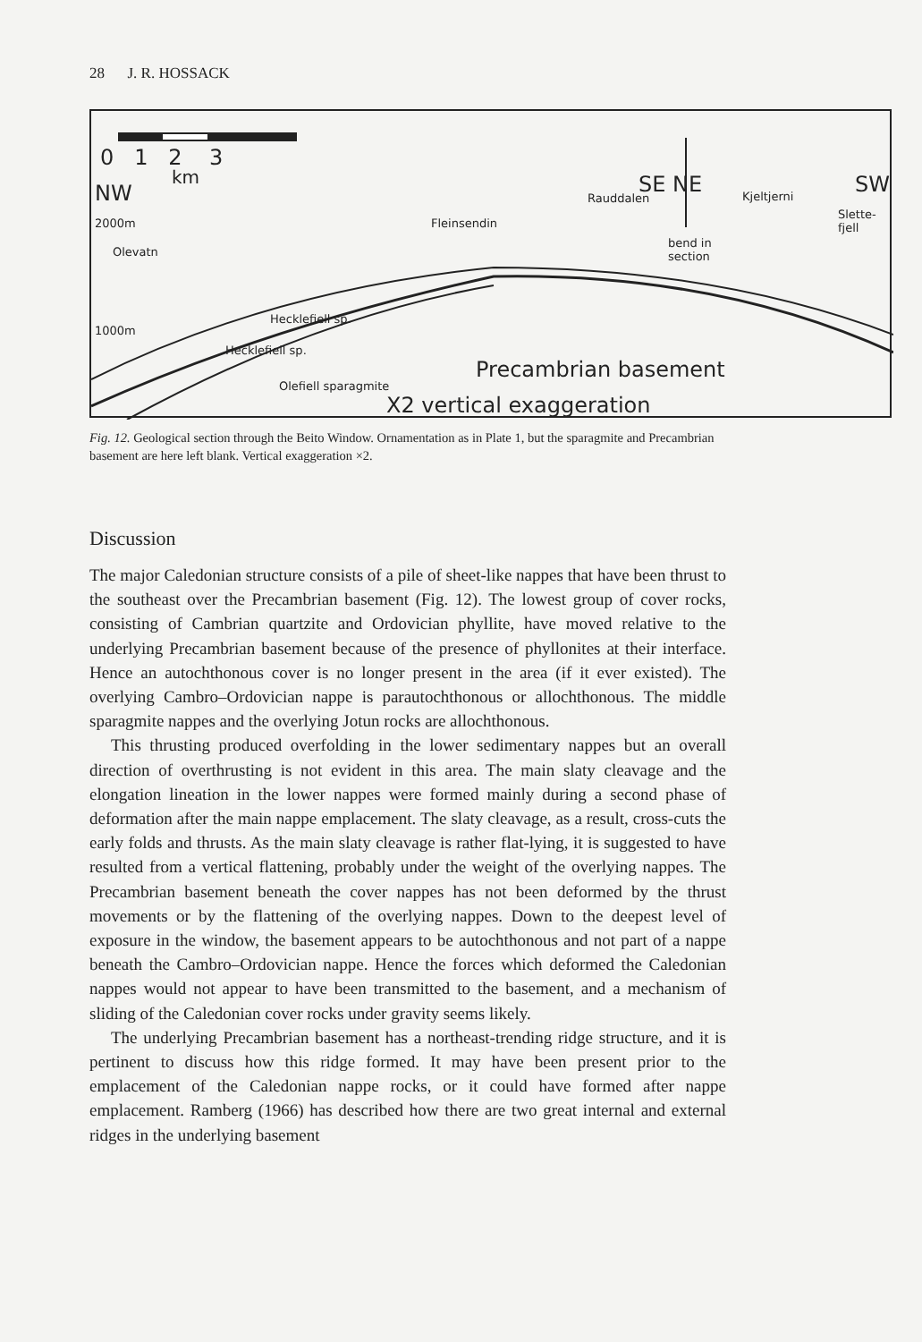28 J. R. HOSSACK
0 1 2 3
km
NW
2000m
Olevatn
1000m
Fleinsendin
Rauddalen
SE NE
bend in
section
Kjeltjerni SW
Slette-
fjell
Heckleﬁell sp.
Heckleﬁell sp.
Oleﬁell sparagmite
Precambrian basement
X2 vertical exaggeration
Fig. 12. Geological section through the Beito Window. Ornamentation as in Plate 1, but the sparagmite and Precambrian basement are here left blank. Vertical exaggeration ×2.
Discussion
The major Caledonian structure consists of a pile of sheet-like nappes that have been thrust to the southeast over the Precambrian basement (Fig. 12). The lowest group of cover rocks, consisting of Cambrian quartzite and Ordovician phyllite, have moved relative to the underlying Precambrian basement because of the presence of phyllonites at their interface. Hence an autochthonous cover is no longer present in the area (if it ever existed). The overlying Cambro–Ordovician nappe is parautochthonous or allochthonous. The middle sparagmite nappes and the overlying Jotun rocks are allochthonous.
This thrusting produced overfolding in the lower sedimentary nappes but an overall direction of overthrusting is not evident in this area. The main slaty cleavage and the elongation lineation in the lower nappes were formed mainly during a second phase of deformation after the main nappe emplacement. The slaty cleavage, as a result, cross-cuts the early folds and thrusts. As the main slaty cleavage is rather flat-lying, it is suggested to have resulted from a vertical flattening, probably under the weight of the overlying nappes. The Precambrian basement beneath the cover nappes has not been deformed by the thrust movements or by the flattening of the overlying nappes. Down to the deepest level of exposure in the window, the basement appears to be autochthonous and not part of a nappe beneath the Cambro–Ordovician nappe. Hence the forces which deformed the Caledonian nappes would not appear to have been transmitted to the basement, and a mechanism of sliding of the Caledonian cover rocks under gravity seems likely.
The underlying Precambrian basement has a northeast-trending ridge structure, and it is pertinent to discuss how this ridge formed. It may have been present prior to the emplacement of the Caledonian nappe rocks, or it could have formed after nappe emplacement. Ramberg (1966) has described how there are two great internal and external ridges in the underlying basement